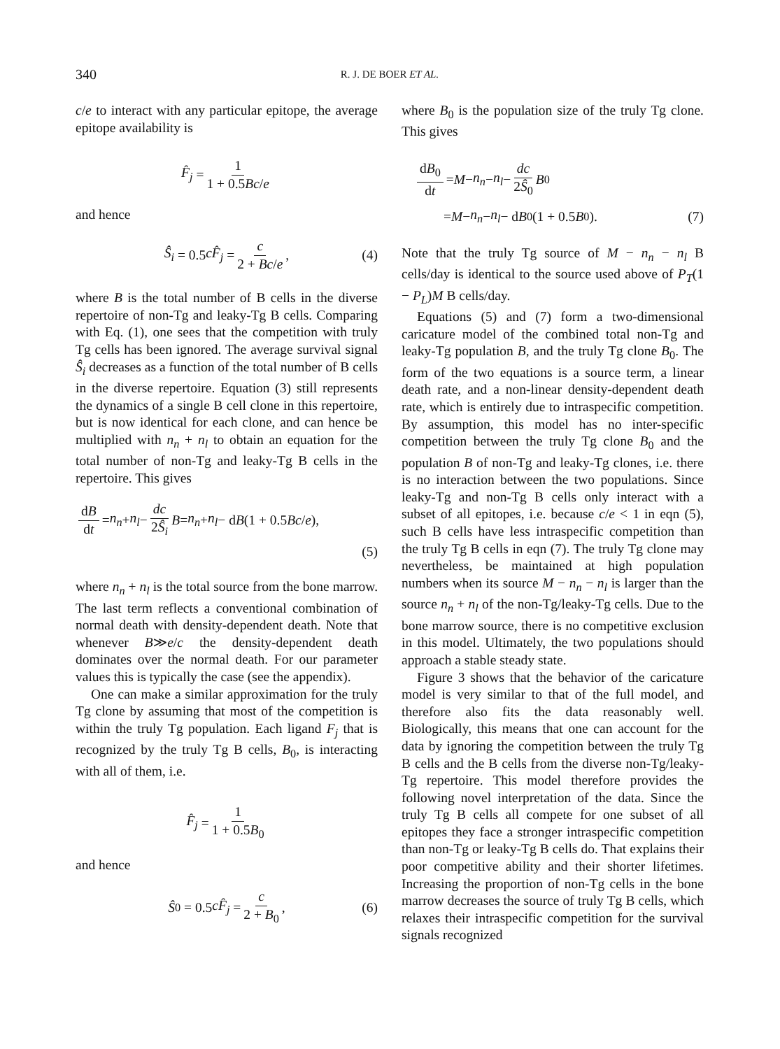340
R. J. DE BOER ET AL.
c/e to interact with any particular epitope, the average epitope availability is
F̂<sub>j</sub> = 1 1 + 0.5Bc/e
and hence
Ŝ<sub>i</sub> = 0.5 cF̂<sub>j</sub> = c 2 + Bc/e, (4)
where B is the total number of B cells in the diverse repertoire of non-Tg and leaky-Tg B cells. Comparing with Eq. (1), one sees that the competition with truly Tg cells has been ignored. The average survival signal Ŝ<sub>i</sub> decreases as a function of the total number of B cells in the diverse repertoire. Equation (3) still represents the dynamics of a single B cell clone in this repertoire, but is now identical for each clone, and can hence be multiplied with n<sub>n</sub> + n<sub>l</sub> to obtain an equation for the total number of non-Tg and leaky-Tg B cells in the repertoire. This gives
dB dt = n<sub>n</sub> + n<sub>l</sub> − dc 2Ŝ<sub>i</sub> B = n<sub>n</sub> + n<sub>l</sub> − d B (1 + 0.5 Bc / e),
(5)
where n<sub>n</sub> + n<sub>l</sub> is the total source from the bone marrow. The last term reflects a conventional combination of normal death with density-dependent death. Note that whenever B≫e/c the density-dependent death dominates over the normal death. For our parameter values this is typically the case (see the appendix).
One can make a similar approximation for the truly Tg clone by assuming that most of the competition is within the truly Tg population. Each ligand F<sub>j</sub> that is recognized by the truly Tg B cells, B<sub>0</sub>, is interacting with all of them, i.e.
F̂<sub>j</sub> = 1 1 + 0.5B<sub>0</sub>
and hence
Ŝ<sub>0</sub> = 0.5 cF̂<sub>j</sub> = c 2 + B<sub>0</sub>, (6)
where B<sub>0</sub> is the population size of the truly Tg clone. This gives
dB<sub>0</sub> dt = M − n<sub>n</sub> − n<sub>l</sub> − dc 2Ŝ<sub>0</sub> B<sub>0</sub>
= M − n<sub>n</sub> − n<sub>l</sub> − d B<sub>0</sub>(1 + 0.5 B<sub>0</sub>). (7)
Note that the truly Tg source of M − n<sub>n</sub> − n<sub>l</sub> B cells/day is identical to the source used above of P<sub>T</sub>(1 − P<sub>L</sub>)M B cells/day.
Equations (5) and (7) form a two-dimensional caricature model of the combined total non-Tg and leaky-Tg population B, and the truly Tg clone B<sub>0</sub>. The form of the two equations is a source term, a linear death rate, and a non-linear density-dependent death rate, which is entirely due to intraspecific competition. By assumption, this model has no inter-specific competition between the truly Tg clone B<sub>0</sub> and the population B of non-Tg and leaky-Tg clones, i.e. there is no interaction between the two populations. Since leaky-Tg and non-Tg B cells only interact with a subset of all epitopes, i.e. because c/e < 1 in eqn (5), such B cells have less intraspecific competition than the truly Tg B cells in eqn (7). The truly Tg clone may nevertheless, be maintained at high population numbers when its source M − n<sub>n</sub> − n<sub>l</sub> is larger than the source n<sub>n</sub> + n<sub>l</sub> of the non-Tg/leaky-Tg cells. Due to the bone marrow source, there is no competitive exclusion in this model. Ultimately, the two populations should approach a stable steady state.
Figure 3 shows that the behavior of the caricature model is very similar to that of the full model, and therefore also fits the data reasonably well. Biologically, this means that one can account for the data by ignoring the competition between the truly Tg B cells and the B cells from the diverse non-Tg/leaky-Tg repertoire. This model therefore provides the following novel interpretation of the data. Since the truly Tg B cells all compete for one subset of all epitopes they face a stronger intraspecific competition than non-Tg or leaky-Tg B cells do. That explains their poor competitive ability and their shorter lifetimes. Increasing the proportion of non-Tg cells in the bone marrow decreases the source of truly Tg B cells, which relaxes their intraspecific competition for the survival signals recognized